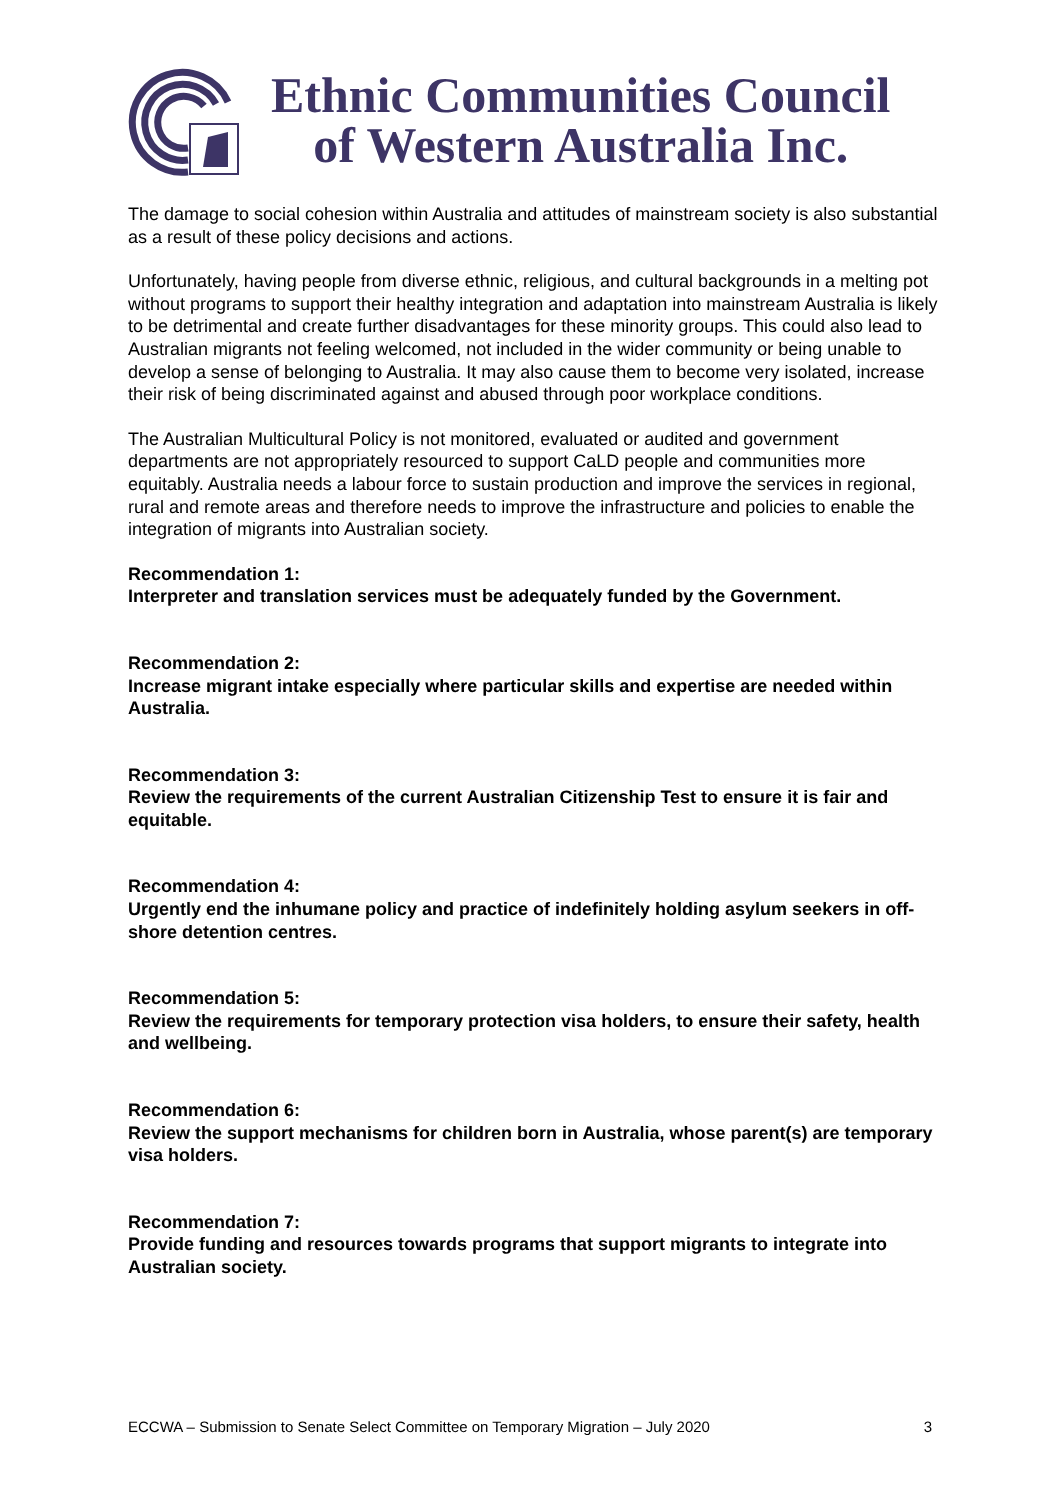Ethnic Communities Council
of Western Australia Inc.
The damage to social cohesion within Australia and attitudes of mainstream society is also substantial as a result of these policy decisions and actions.
Unfortunately, having people from diverse ethnic, religious, and cultural backgrounds in a melting pot without programs to support their healthy integration and adaptation into mainstream Australia is likely to be detrimental and create further disadvantages for these minority groups. This could also lead to Australian migrants not feeling welcomed, not included in the wider community or being unable to develop a sense of belonging to Australia. It may also cause them to become very isolated, increase their risk of being discriminated against and abused through poor workplace conditions.
The Australian Multicultural Policy is not monitored, evaluated or audited and government departments are not appropriately resourced to support CaLD people and communities more equitably. Australia needs a labour force to sustain production and improve the services in regional, rural and remote areas and therefore needs to improve the infrastructure and policies to enable the integration of migrants into Australian society.
Recommendation 1:
Interpreter and translation services must be adequately funded by the Government.
Recommendation 2:
Increase migrant intake especially where particular skills and expertise are needed within Australia.
Recommendation 3:
Review the requirements of the current Australian Citizenship Test to ensure it is fair and equitable.
Recommendation 4:
Urgently end the inhumane policy and practice of indefinitely holding asylum seekers in off-shore detention centres.
Recommendation 5:
Review the requirements for temporary protection visa holders, to ensure their safety, health and wellbeing.
Recommendation 6:
Review the support mechanisms for children born in Australia, whose parent(s) are temporary visa holders.
Recommendation 7:
Provide funding and resources towards programs that support migrants to integrate into Australian society.
ECCWA – Submission to Senate Select Committee on Temporary Migration – July 2020 3